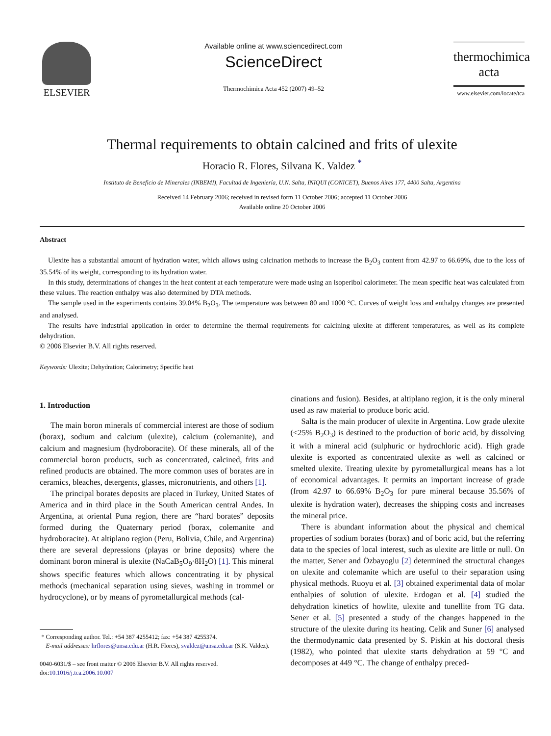ELSEVIER
Available online at www.sciencedirect.com
ScienceDirect
Thermochimica Acta 452 (2007) 49–52
thermochimica
acta
www.elsevier.com/locate/tca
Thermal requirements to obtain calcined and frits of ulexite
Horacio R. Flores, Silvana K. Valdez <sup>*</sup>
Instituto de Beneficio de Minerales (INBEMI), Facultad de Ingeniería, U.N. Salta, INIQUI (CONICET), Buenos Aires 177, 4400 Salta, Argentina
Received 14 February 2006; received in revised form 11 October 2006; accepted 11 October 2006
Available online 20 October 2006
Abstract
Ulexite has a substantial amount of hydration water, which allows using calcination methods to increase the B<sub>2</sub>O<sub>3</sub> content from 42.97 to 66.69%, due to the loss of 35.54% of its weight, corresponding to its hydration water.
In this study, determinations of changes in the heat content at each temperature were made using an isoperibol calorimeter. The mean specific heat was calculated from these values. The reaction enthalpy was also determined by DTA methods.
The sample used in the experiments contains 39.04% B<sub>2</sub>O<sub>3</sub>. The temperature was between 80 and 1000 °C. Curves of weight loss and enthalpy changes are presented and analysed.
The results have industrial application in order to determine the thermal requirements for calcining ulexite at different temperatures, as well as its complete dehydration.
© 2006 Elsevier B.V. All rights reserved.
Keywords: Ulexite; Dehydration; Calorimetry; Specific heat
1. Introduction
The main boron minerals of commercial interest are those of sodium (borax), sodium and calcium (ulexite), calcium (colemanite), and calcium and magnesium (hydroboracite). Of these minerals, all of the commercial boron products, such as concentrated, calcined, frits and refined products are obtained. The more common uses of borates are in ceramics, bleaches, detergents, glasses, micronutrients, and others [1].
The principal borates deposits are placed in Turkey, United States of America and in third place in the South American central Andes. In Argentina, at oriental Puna region, there are “hard borates” deposits formed during the Quaternary period (borax, colemanite and hydroboracite). At altiplano region (Peru, Bolivia, Chile, and Argentina) there are several depressions (playas or brine deposits) where the dominant boron mineral is ulexite (NaCaB<sub>5</sub>O<sub>9</sub>·8H<sub>2</sub>O) [1]. This mineral shows specific features which allows concentrating it by physical methods (mechanical separation using sieves, washing in trommel or hydrocyclone), or by means of pyrometallurgical methods (cal-
* Corresponding author. Tel.: +54 387 4255412; fax: +54 387 4255374.
E-mail addresses: hrflores@unsa.edu.ar (H.R. Flores), svaldez@unsa.edu.ar (S.K. Valdez).
0040-6031/$ – see front matter © 2006 Elsevier B.V. All rights reserved.
doi:10.1016/j.tca.2006.10.007
cinations and fusion). Besides, at altiplano region, it is the only mineral used as raw material to produce boric acid.
Salta is the main producer of ulexite in Argentina. Low grade ulexite (<25% B<sub>2</sub>O<sub>3</sub>) is destined to the production of boric acid, by dissolving it with a mineral acid (sulphuric or hydrochloric acid). High grade ulexite is exported as concentrated ulexite as well as calcined or smelted ulexite. Treating ulexite by pyrometallurgical means has a lot of economical advantages. It permits an important increase of grade (from 42.97 to 66.69% B<sub>2</sub>O<sub>3</sub> for pure mineral because 35.56% of ulexite is hydration water), decreases the shipping costs and increases the mineral price.
There is abundant information about the physical and chemical properties of sodium borates (borax) and of boric acid, but the referring data to the species of local interest, such as ulexite are little or null. On the matter, Sener and Özbayoglu [2] determined the structural changes on ulexite and colemanite which are useful to their separation using physical methods. Ruoyu et al. [3] obtained experimental data of molar enthalpies of solution of ulexite. Erdogan et al. [4] studied the dehydration kinetics of howlite, ulexite and tunellite from TG data. Sener et al. [5] presented a study of the changes happened in the structure of the ulexite during its heating. Celik and Suner [6] analysed the thermodynamic data presented by S. Piskin at his doctoral thesis (1982), who pointed that ulexite starts dehydration at 59 °C and decomposes at 449 °C. The change of enthalpy preced-